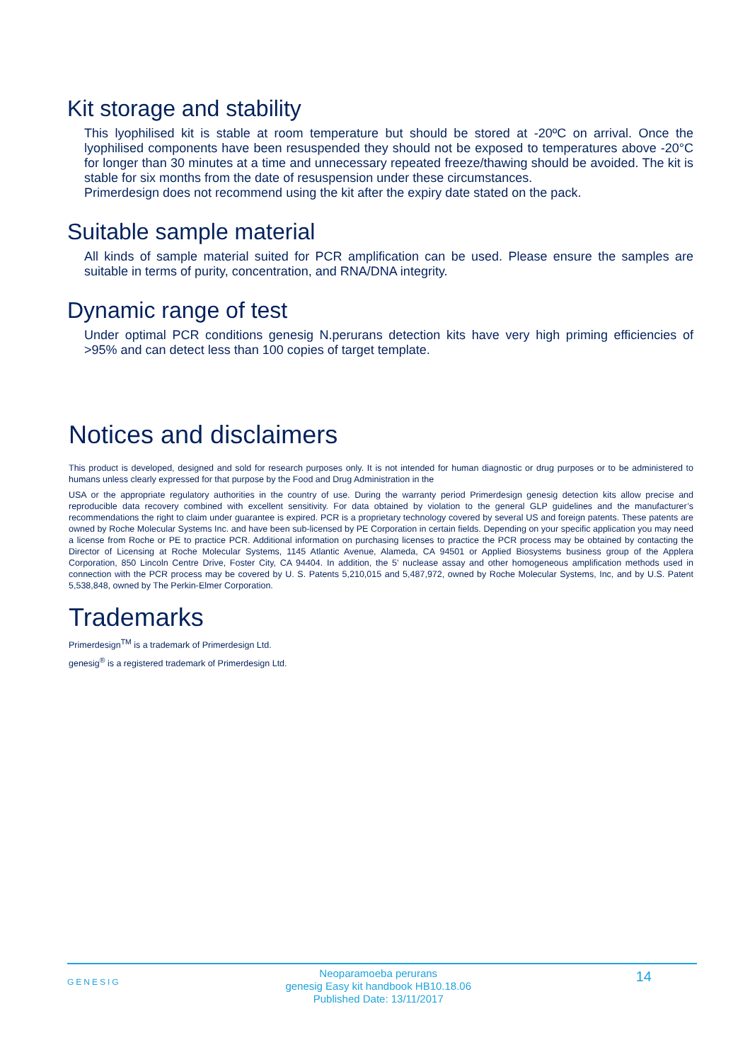Kit storage and stability
This lyophilised kit is stable at room temperature but should be stored at -20ºC on arrival. Once the lyophilised components have been resuspended they should not be exposed to temperatures above -20°C for longer than 30 minutes at a time and unnecessary repeated freeze/thawing should be avoided. The kit is stable for six months from the date of resuspension under these circumstances.
Primerdesign does not recommend using the kit after the expiry date stated on the pack.
Suitable sample material
All kinds of sample material suited for PCR amplification can be used. Please ensure the samples are suitable in terms of purity, concentration, and RNA/DNA integrity.
Dynamic range of test
Under optimal PCR conditions genesig N.perurans detection kits have very high priming efficiencies of >95% and can detect less than 100 copies of target template.
Notices and disclaimers
This product is developed, designed and sold for research purposes only. It is not intended for human diagnostic or drug purposes or to be administered to humans unless clearly expressed for that purpose by the Food and Drug Administration in the
USA or the appropriate regulatory authorities in the country of use. During the warranty period Primerdesign genesig detection kits allow precise and reproducible data recovery combined with excellent sensitivity. For data obtained by violation to the general GLP guidelines and the manufacturer’s recommendations the right to claim under guarantee is expired. PCR is a proprietary technology covered by several US and foreign patents. These patents are owned by Roche Molecular Systems Inc. and have been sub-licensed by PE Corporation in certain fields. Depending on your specific application you may need a license from Roche or PE to practice PCR. Additional information on purchasing licenses to practice the PCR process may be obtained by contacting the Director of Licensing at Roche Molecular Systems, 1145 Atlantic Avenue, Alameda, CA 94501 or Applied Biosystems business group of the Applera Corporation, 850 Lincoln Centre Drive, Foster City, CA 94404. In addition, the 5' nuclease assay and other homogeneous amplification methods used in connection with the PCR process may be covered by U. S. Patents 5,210,015 and 5,487,972, owned by Roche Molecular Systems, Inc, and by U.S. Patent 5,538,848, owned by The Perkin-Elmer Corporation.
Trademarks
Primerdesign<sup>TM</sup> is a trademark of Primerdesign Ltd.
genesig<sup>®</sup> is a registered trademark of Primerdesign Ltd.
GENESIG
Neoparamoeba perurans
genesig Easy kit handbook HB10.18.06
Published Date: 13/11/2017
14